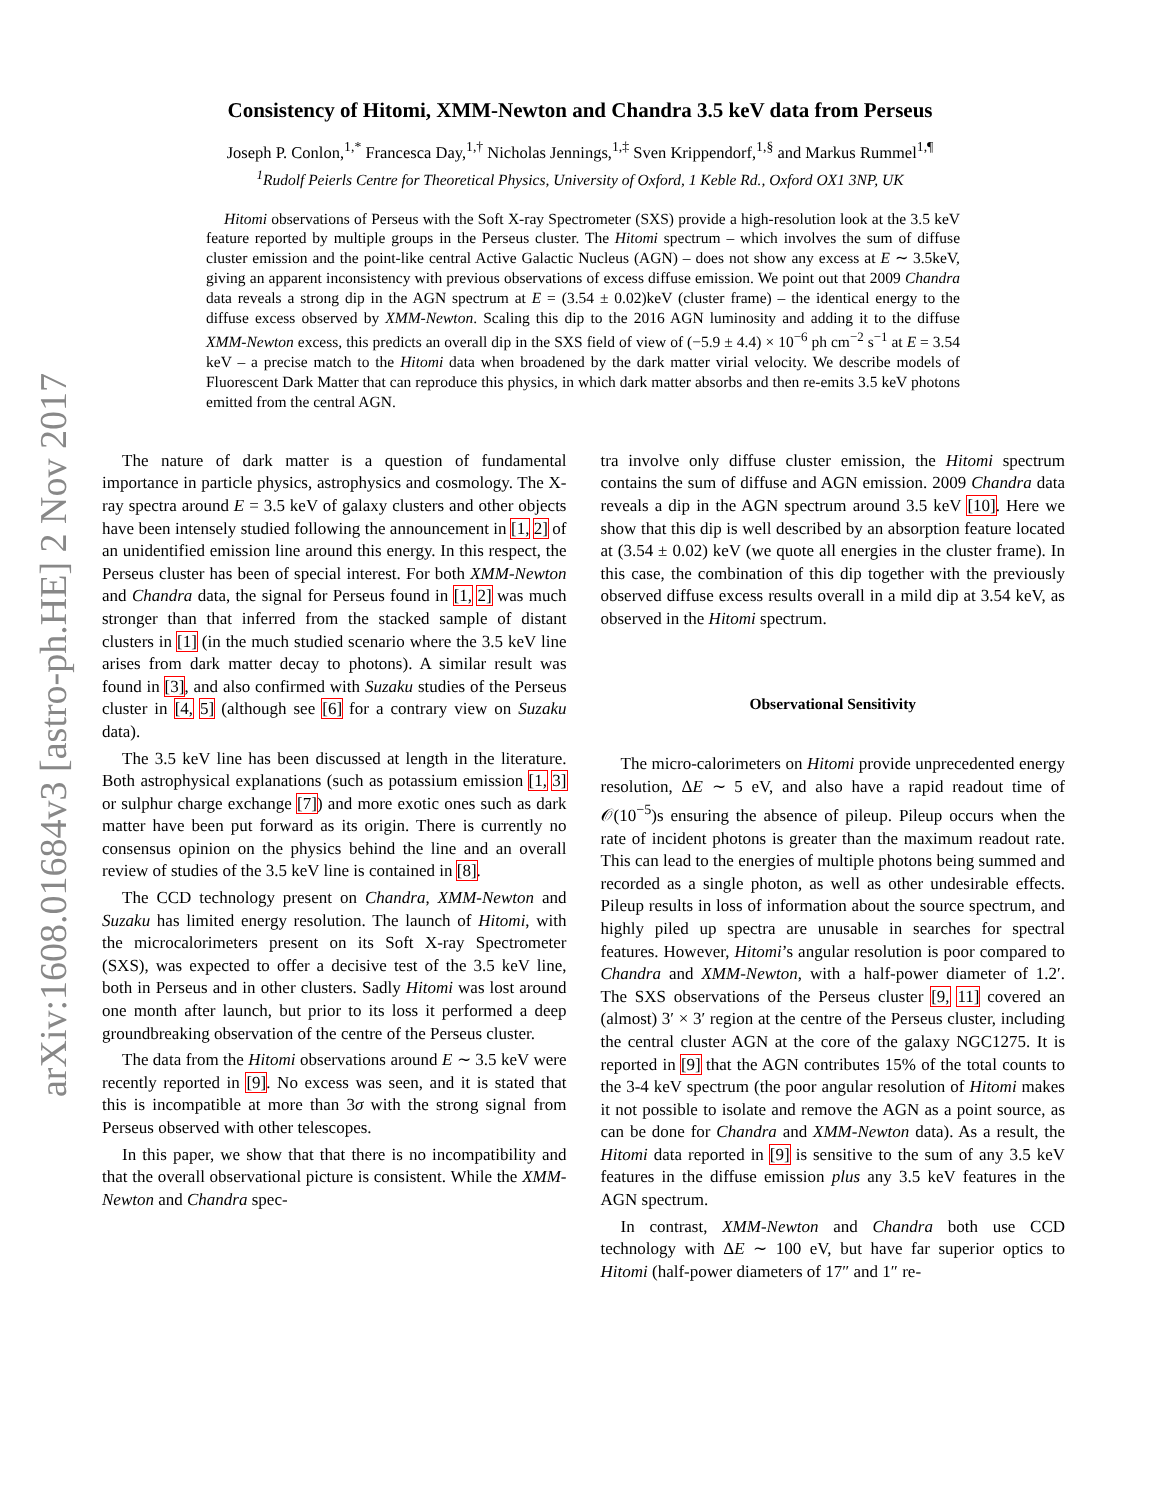arXiv:1608.01684v3 [astro-ph.HE] 2 Nov 2017
Consistency of Hitomi, XMM-Newton and Chandra 3.5 keV data from Perseus
Joseph P. Conlon,<sup>1,*</sup> Francesca Day,<sup>1,†</sup> Nicholas Jennings,<sup>1,‡</sup> Sven Krippendorf,<sup>1,§</sup> and Markus Rummel<sup>1,¶</sup>
<sup>1</sup> Rudolf Peierls Centre for Theoretical Physics, University of Oxford, 1 Keble Rd., Oxford OX1 3NP, UK
Hitomi observations of Perseus with the Soft X-ray Spectrometer (SXS) provide a high-resolution look at the 3.5 keV feature reported by multiple groups in the Perseus cluster. The Hitomi spectrum – which involves the sum of diffuse cluster emission and the point-like central Active Galactic Nucleus (AGN) – does not show any excess at E ∼ 3.5keV, giving an apparent inconsistency with previous observations of excess diffuse emission. We point out that 2009 Chandra data reveals a strong dip in the AGN spectrum at E = (3.54 ± 0.02)keV (cluster frame) – the identical energy to the diffuse excess observed by XMM-Newton. Scaling this dip to the 2016 AGN luminosity and adding it to the diffuse XMM-Newton excess, this predicts an overall dip in the SXS field of view of (−5.9 ± 4.4) × 10<sup>−6</sup> ph cm<sup>−2</sup> s<sup>−1</sup> at E = 3.54 keV – a precise match to the Hitomi data when broadened by the dark matter virial velocity. We describe models of Fluorescent Dark Matter that can reproduce this physics, in which dark matter absorbs and then re-emits 3.5 keV photons emitted from the central AGN.
The nature of dark matter is a question of fundamental importance in particle physics, astrophysics and cosmology. The X-ray spectra around E = 3.5 keV of galaxy clusters and other objects have been intensely studied following the announcement in [1, 2] of an unidentified emission line around this energy. In this respect, the Perseus cluster has been of special interest. For both XMM-Newton and Chandra data, the signal for Perseus found in [1, 2] was much stronger than that inferred from the stacked sample of distant clusters in [1] (in the much studied scenario where the 3.5 keV line arises from dark matter decay to photons). A similar result was found in [3], and also confirmed with Suzaku studies of the Perseus cluster in [4, 5] (although see [6] for a contrary view on Suzaku data).
The 3.5 keV line has been discussed at length in the literature. Both astrophysical explanations (such as potassium emission [1, 3] or sulphur charge exchange [7]) and more exotic ones such as dark matter have been put forward as its origin. There is currently no consensus opinion on the physics behind the line and an overall review of studies of the 3.5 keV line is contained in [8].
The CCD technology present on Chandra, XMM-Newton and Suzaku has limited energy resolution. The launch of Hitomi, with the microcalorimeters present on its Soft X-ray Spectrometer (SXS), was expected to offer a decisive test of the 3.5 keV line, both in Perseus and in other clusters. Sadly Hitomi was lost around one month after launch, but prior to its loss it performed a deep groundbreaking observation of the centre of the Perseus cluster.
The data from the Hitomi observations around E ∼ 3.5 keV were recently reported in [9]. No excess was seen, and it is stated that this is incompatible at more than 3σ with the strong signal from Perseus observed with other telescopes.
In this paper, we show that that there is no incompatibility and that the overall observational picture is consistent. While the XMM-Newton and Chandra spec-
tra involve only diffuse cluster emission, the Hitomi spectrum contains the sum of diffuse and AGN emission. 2009 Chandra data reveals a dip in the AGN spectrum around 3.5 keV [10]. Here we show that this dip is well described by an absorption feature located at (3.54 ± 0.02) keV (we quote all energies in the cluster frame). In this case, the combination of this dip together with the previously observed diffuse excess results overall in a mild dip at 3.54 keV, as observed in the Hitomi spectrum.
Observational Sensitivity
The micro-calorimeters on Hitomi provide unprecedented energy resolution, ΔE ∼ 5 eV, and also have a rapid readout time of 𝒪(10<sup>−5</sup>)s ensuring the absence of pileup. Pileup occurs when the rate of incident photons is greater than the maximum readout rate. This can lead to the energies of multiple photons being summed and recorded as a single photon, as well as other undesirable effects. Pileup results in loss of information about the source spectrum, and highly piled up spectra are unusable in searches for spectral features. However, Hitomi’s angular resolution is poor compared to Chandra and XMM-Newton, with a half-power diameter of 1.2′. The SXS observations of the Perseus cluster [9, 11] covered an (almost) 3′ × 3′ region at the centre of the Perseus cluster, including the central cluster AGN at the core of the galaxy NGC1275. It is reported in [9] that the AGN contributes 15% of the total counts to the 3-4 keV spectrum (the poor angular resolution of Hitomi makes it not possible to isolate and remove the AGN as a point source, as can be done for Chandra and XMM-Newton data). As a result, the Hitomi data reported in [9] is sensitive to the sum of any 3.5 keV features in the diffuse emission plus any 3.5 keV features in the AGN spectrum.
In contrast, XMM-Newton and Chandra both use CCD technology with ΔE ∼ 100 eV, but have far superior optics to Hitomi (half-power diameters of 17″ and 1″ re-